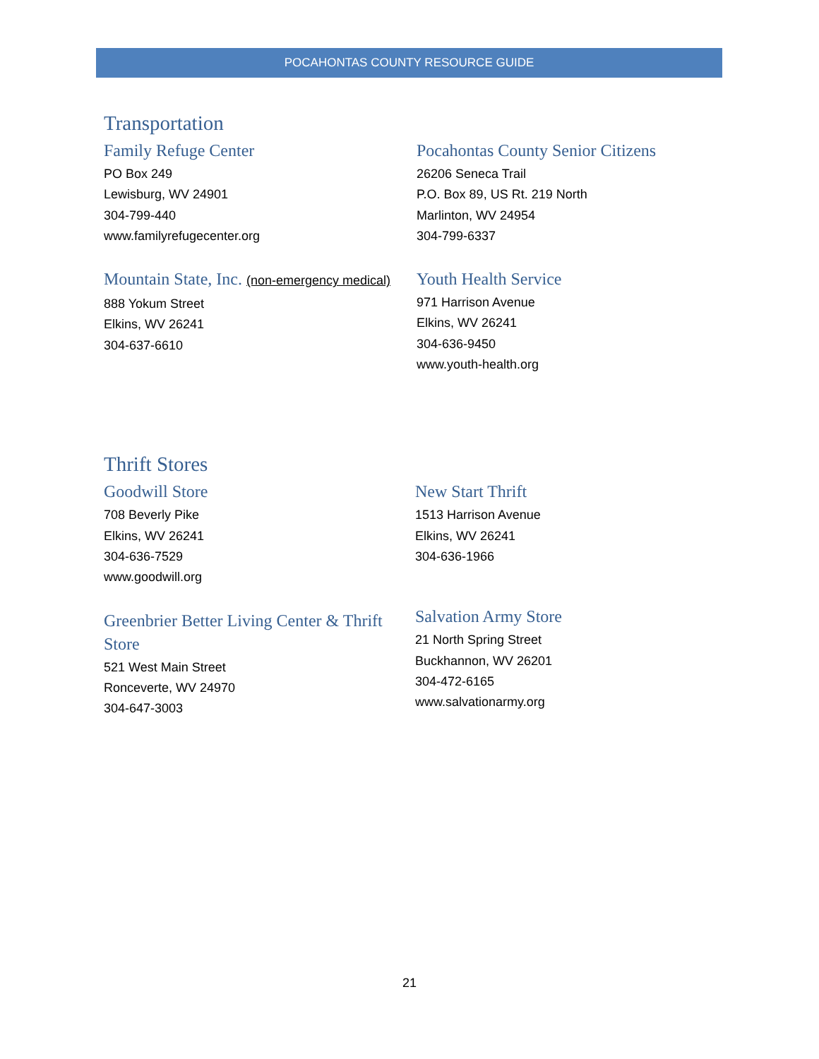POCAHONTAS COUNTY RESOURCE GUIDE
Transportation
Family Refuge Center
PO Box 249
Lewisburg, WV 24901
304-799-440
www.familyrefugecenter.org
Mountain State, Inc. (non-emergency medical)
888 Yokum Street
Elkins, WV 26241
304-637-6610
Pocahontas County Senior Citizens
26206 Seneca Trail
P.O. Box 89, US Rt. 219 North
Marlinton, WV 24954
304-799-6337
Youth Health Service
971 Harrison Avenue
Elkins, WV 26241
304-636-9450
www.youth-health.org
Thrift Stores
Goodwill Store
708 Beverly Pike
Elkins, WV 26241
304-636-7529
www.goodwill.org
Greenbrier Better Living Center & Thrift Store
521 West Main Street
Ronceverte, WV 24970
304-647-3003
New Start Thrift
1513 Harrison Avenue
Elkins, WV 26241
304-636-1966
Salvation Army Store
21 North Spring Street
Buckhannon, WV 26201
304-472-6165
www.salvationarmy.org
21